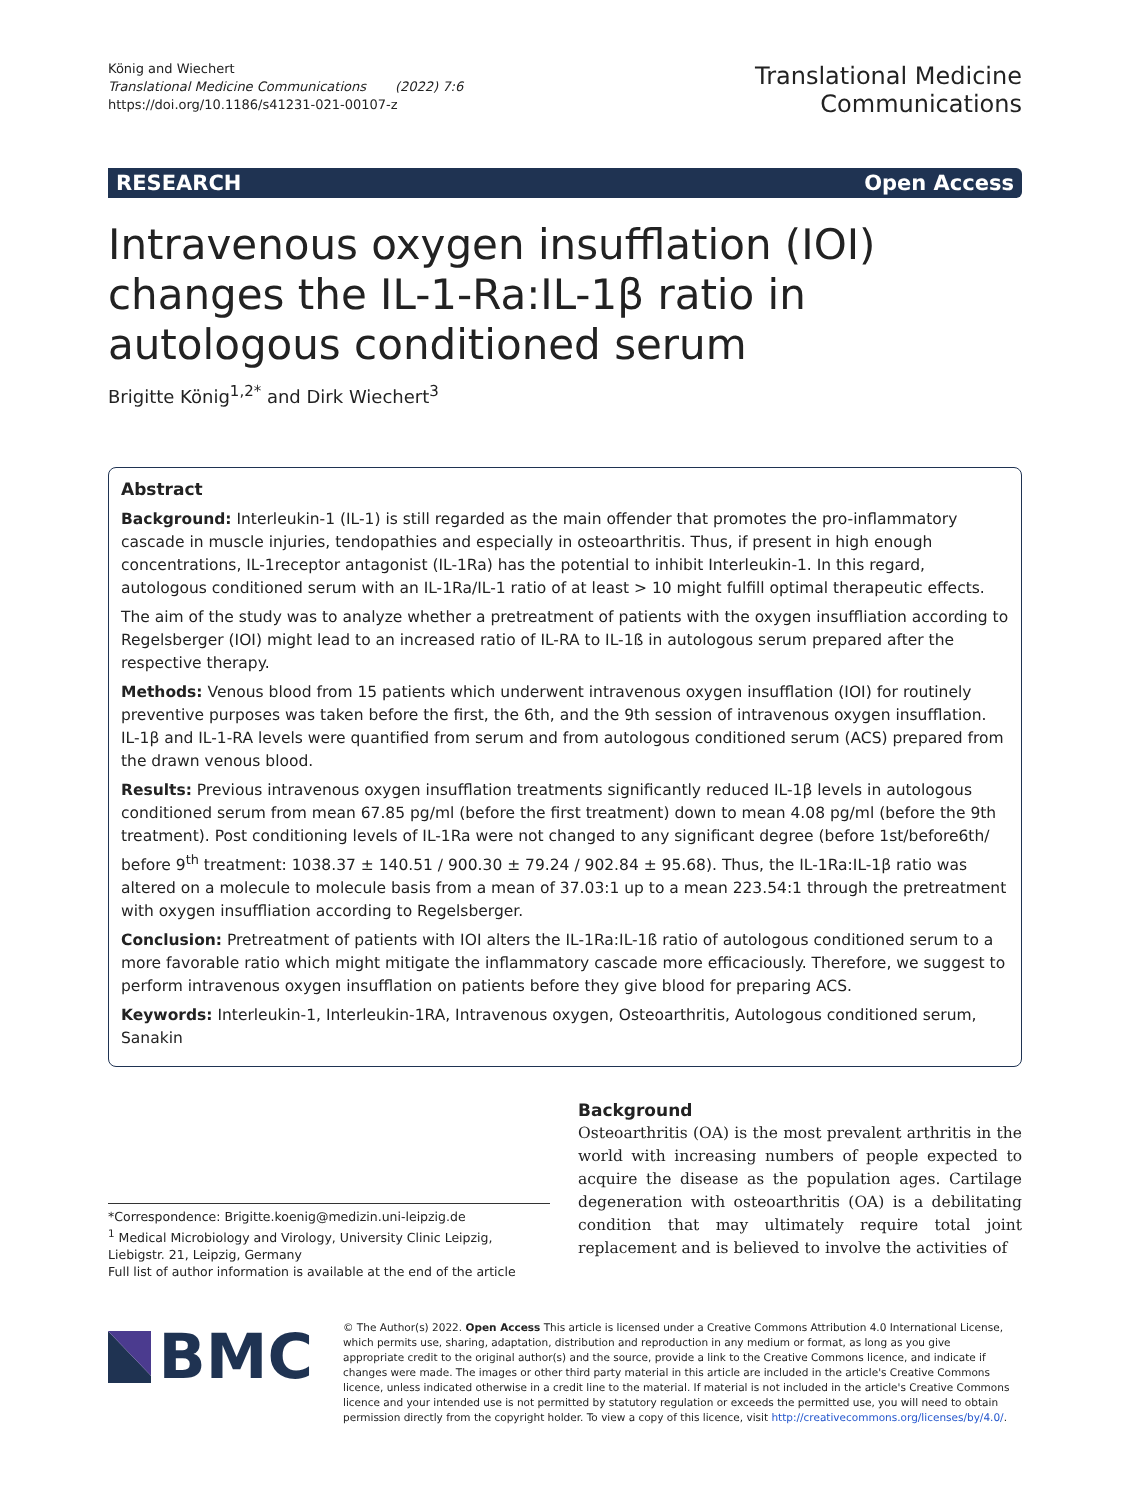König and Wiechert
Translational Medicine Communications (2022) 7:6
https://doi.org/10.1186/s41231-021-00107-z
Translational Medicine
Communications
RESEARCH Open Access
Intravenous oxygen insufflation (IOI) changes the IL-1-Ra:IL-1β ratio in autologous conditioned serum
Brigitte König<sup>1,2*</sup> and Dirk Wiechert<sup>3</sup>
Abstract
Background: Interleukin-1 (IL-1) is still regarded as the main offender that promotes the pro-inflammatory cascade in muscle injuries, tendopathies and especially in osteoarthritis. Thus, if present in high enough concentrations, IL-1receptor antagonist (IL-1Ra) has the potential to inhibit Interleukin-1. In this regard, autologous conditioned serum with an IL-1Ra/IL-1 ratio of at least > 10 might fulfill optimal therapeutic effects.
The aim of the study was to analyze whether a pretreatment of patients with the oxygen insuffliation according to Regelsberger (IOI) might lead to an increased ratio of IL-RA to IL-1ß in autologous serum prepared after the respective therapy.
Methods: Venous blood from 15 patients which underwent intravenous oxygen insufflation (IOI) for routinely preventive purposes was taken before the first, the 6th, and the 9th session of intravenous oxygen insufflation. IL-1β and IL-1-RA levels were quantified from serum and from autologous conditioned serum (ACS) prepared from the drawn venous blood.
Results: Previous intravenous oxygen insufflation treatments significantly reduced IL-1β levels in autologous conditioned serum from mean 67.85 pg/ml (before the first treatment) down to mean 4.08 pg/ml (before the 9th treatment). Post conditioning levels of IL-1Ra were not changed to any significant degree (before 1st/before6th/ before 9<sup>th</sup> treatment: 1038.37 ± 140.51 / 900.30 ± 79.24 / 902.84 ± 95.68). Thus, the IL-1Ra:IL-1β ratio was altered on a molecule to molecule basis from a mean of 37.03:1 up to a mean 223.54:1 through the pretreatment with oxygen insuffliation according to Regelsberger.
Conclusion: Pretreatment of patients with IOI alters the IL-1Ra:IL-1ß ratio of autologous conditioned serum to a more favorable ratio which might mitigate the inflammatory cascade more efficaciously. Therefore, we suggest to perform intravenous oxygen insufflation on patients before they give blood for preparing ACS.
Keywords: Interleukin-1, Interleukin-1RA, Intravenous oxygen, Osteoarthritis, Autologous conditioned serum, Sanakin
Background
Osteoarthritis (OA) is the most prevalent arthritis in the world with increasing numbers of people expected to acquire the disease as the population ages. Cartilage degeneration with osteoarthritis (OA) is a debilitating condition that may ultimately require total joint replacement and is believed to involve the activities of
*Correspondence: Brigitte.koenig@medizin.uni-leipzig.de
<sup>1</sup> Medical Microbiology and Virology, University Clinic Leipzig, Liebigstr. 21, Leipzig, Germany
Full list of author information is available at the end of the article
BMC
© The Author(s) 2022. Open Access This article is licensed under a Creative Commons Attribution 4.0 International License, which permits use, sharing, adaptation, distribution and reproduction in any medium or format, as long as you give appropriate credit to the original author(s) and the source, provide a link to the Creative Commons licence, and indicate if changes were made. The images or other third party material in this article are included in the article's Creative Commons licence, unless indicated otherwise in a credit line to the material. If material is not included in the article's Creative Commons licence and your intended use is not permitted by statutory regulation or exceeds the permitted use, you will need to obtain permission directly from the copyright holder. To view a copy of this licence, visit http://creativecommons.org/licenses/by/4.0/.